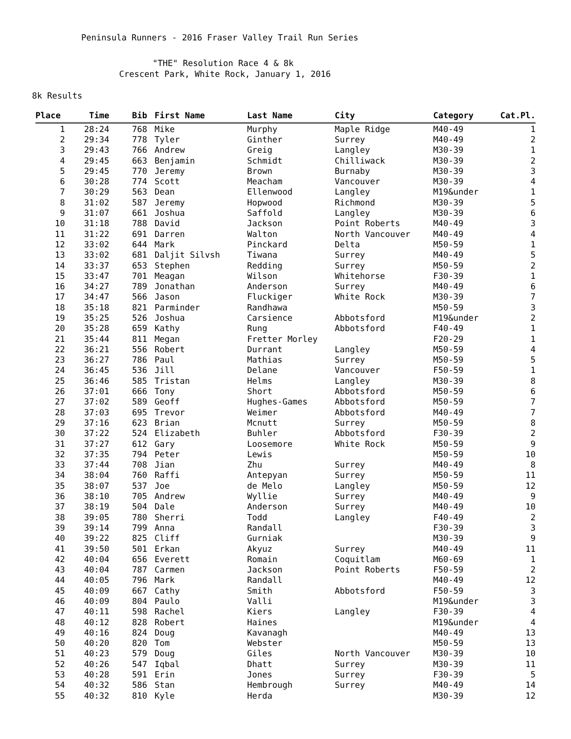Peninsula Runners - 2016 Fraser Valley Trail Run Series
"THE" Resolution Race 4 & 8k
Crescent Park, White Rock, January 1, 2016
8k Results
| Place | Time | Bib | First Name | Last Name | City | Category | Cat.Pl. |
| --- | --- | --- | --- | --- | --- | --- | --- |
| 1 | 28:24 | 768 | Mike | Murphy | Maple Ridge | M40-49 | 1 |
| 2 | 29:34 | 778 | Tyler | Ginther | Surrey | M40-49 | 2 |
| 3 | 29:43 | 766 | Andrew | Greig | Langley | M30-39 | 1 |
| 4 | 29:45 | 663 | Benjamin | Schmidt | Chilliwack | M30-39 | 2 |
| 5 | 29:45 | 770 | Jeremy | Brown | Burnaby | M30-39 | 3 |
| 6 | 30:28 | 774 | Scott | Meacham | Vancouver | M30-39 | 4 |
| 7 | 30:29 | 563 | Dean | Ellenwood | Langley | M19&under | 1 |
| 8 | 31:02 | 587 | Jeremy | Hopwood | Richmond | M30-39 | 5 |
| 9 | 31:07 | 661 | Joshua | Saffold | Langley | M30-39 | 6 |
| 10 | 31:18 | 788 | David | Jackson | Point Roberts | M40-49 | 3 |
| 11 | 31:22 | 691 | Darren | Walton | North Vancouver | M40-49 | 4 |
| 12 | 33:02 | 644 | Mark | Pinckard | Delta | M50-59 | 1 |
| 13 | 33:02 | 681 | Daljit Silvsh | Tiwana | Surrey | M40-49 | 5 |
| 14 | 33:37 | 653 | Stephen | Redding | Surrey | M50-59 | 2 |
| 15 | 33:47 | 701 | Meagan | Wilson | Whitehorse | F30-39 | 1 |
| 16 | 34:27 | 789 | Jonathan | Anderson | Surrey | M40-49 | 6 |
| 17 | 34:47 | 566 | Jason | Fluckiger | White Rock | M30-39 | 7 |
| 18 | 35:18 | 821 | Parminder | Randhawa | | M50-59 | 3 |
| 19 | 35:25 | 526 | Joshua | Carsience | Abbotsford | M19&under | 2 |
| 20 | 35:28 | 659 | Kathy | Rung | Abbotsford | F40-49 | 1 |
| 21 | 35:44 | 811 | Megan | Fretter Morley | | F20-29 | 1 |
| 22 | 36:21 | 556 | Robert | Durrant | Langley | M50-59 | 4 |
| 23 | 36:27 | 786 | Paul | Mathias | Surrey | M50-59 | 5 |
| 24 | 36:45 | 536 | Jill | Delane | Vancouver | F50-59 | 1 |
| 25 | 36:46 | 585 | Tristan | Helms | Langley | M30-39 | 8 |
| 26 | 37:01 | 666 | Tony | Short | Abbotsford | M50-59 | 6 |
| 27 | 37:02 | 589 | Geoff | Hughes-Games | Abbotsford | M50-59 | 7 |
| 28 | 37:03 | 695 | Trevor | Weimer | Abbotsford | M40-49 | 7 |
| 29 | 37:16 | 623 | Brian | Mcnutt | Surrey | M50-59 | 8 |
| 30 | 37:22 | 524 | Elizabeth | Buhler | Abbotsford | F30-39 | 2 |
| 31 | 37:27 | 612 | Gary | Loosemore | White Rock | M50-59 | 9 |
| 32 | 37:35 | 794 | Peter | Lewis | | M50-59 | 10 |
| 33 | 37:44 | 708 | Jian | Zhu | Surrey | M40-49 | 8 |
| 34 | 38:04 | 760 | Raffi | Antepyan | Surrey | M50-59 | 11 |
| 35 | 38:07 | 537 | Joe | de Melo | Langley | M50-59 | 12 |
| 36 | 38:10 | 705 | Andrew | Wyllie | Surrey | M40-49 | 9 |
| 37 | 38:19 | 504 | Dale | Anderson | Surrey | M40-49 | 10 |
| 38 | 39:05 | 780 | Sherri | Todd | Langley | F40-49 | 2 |
| 39 | 39:14 | 799 | Anna | Randall | | F30-39 | 3 |
| 40 | 39:22 | 825 | Cliff | Gurniak | | M30-39 | 9 |
| 41 | 39:50 | 501 | Erkan | Akyuz | Surrey | M40-49 | 11 |
| 42 | 40:04 | 656 | Everett | Romain | Coquitlam | M60-69 | 1 |
| 43 | 40:04 | 787 | Carmen | Jackson | Point Roberts | F50-59 | 2 |
| 44 | 40:05 | 796 | Mark | Randall | | M40-49 | 12 |
| 45 | 40:09 | 667 | Cathy | Smith | Abbotsford | F50-59 | 3 |
| 46 | 40:09 | 804 | Paulo | Valli | | M19&under | 3 |
| 47 | 40:11 | 598 | Rachel | Kiers | Langley | F30-39 | 4 |
| 48 | 40:12 | 828 | Robert | Haines | | M19&under | 4 |
| 49 | 40:16 | 824 | Doug | Kavanagh | | M40-49 | 13 |
| 50 | 40:20 | 820 | Tom | Webster | | M50-59 | 13 |
| 51 | 40:23 | 579 | Doug | Giles | North Vancouver | M30-39 | 10 |
| 52 | 40:26 | 547 | Iqbal | Dhatt | Surrey | M30-39 | 11 |
| 53 | 40:28 | 591 | Erin | Jones | Surrey | F30-39 | 5 |
| 54 | 40:32 | 586 | Stan | Hembrough | Surrey | M40-49 | 14 |
| 55 | 40:32 | 810 | Kyle | Herda | | M30-39 | 12 |